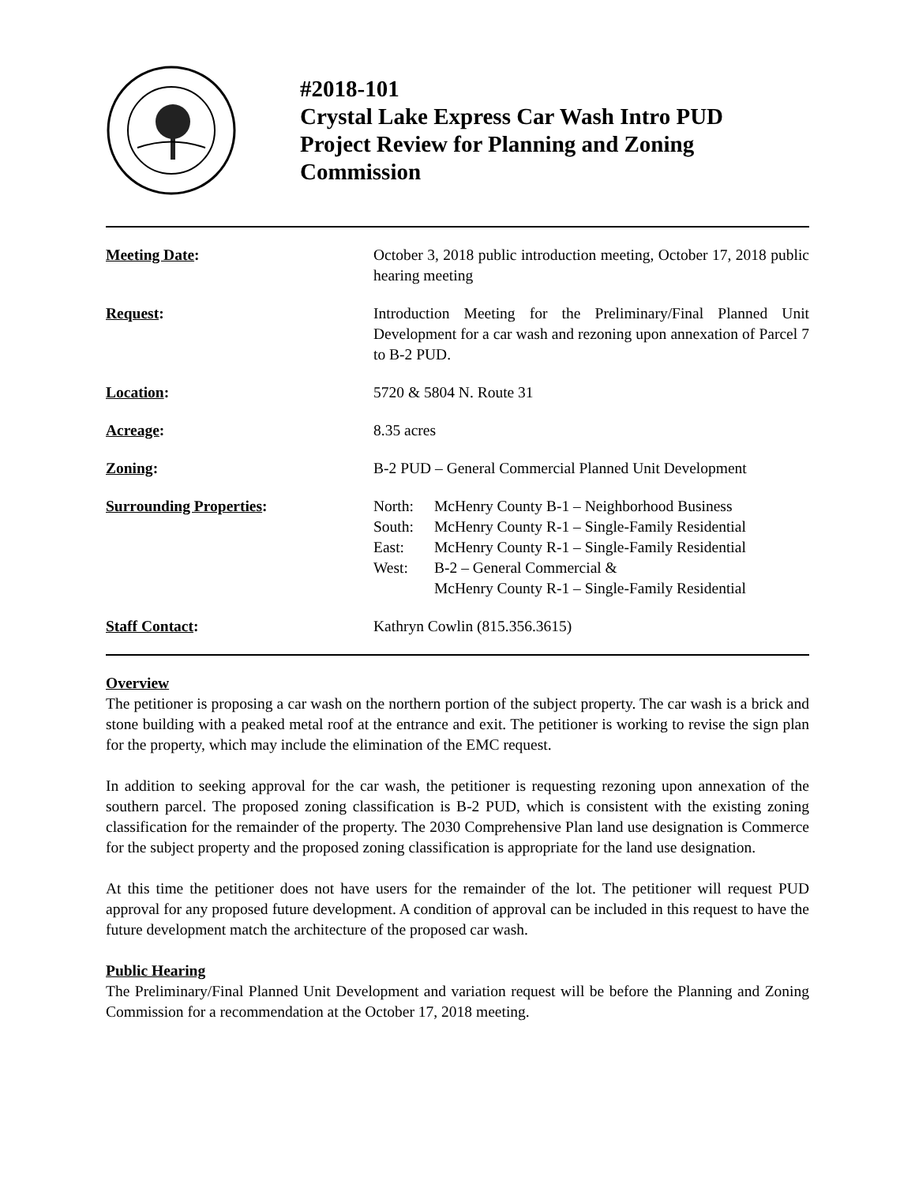#2018-101
Crystal Lake Express Car Wash Intro PUD
Project Review for Planning and Zoning Commission
Meeting Date: October 3, 2018 public introduction meeting, October 17, 2018 public hearing meeting
Request: Introduction Meeting for the Preliminary/Final Planned Unit Development for a car wash and rezoning upon annexation of Parcel 7 to B-2 PUD.
Location: 5720 & 5804 N. Route 31
Acreage: 8.35 acres
Zoning: B-2 PUD – General Commercial Planned Unit Development
Surrounding Properties:
| North: | McHenry County B-1 – Neighborhood Business |
| South: | McHenry County R-1 – Single-Family Residential |
| East: | McHenry County R-1 – Single-Family Residential |
| West: | B-2 – General Commercial & McHenry County R-1 – Single-Family Residential |
Staff Contact: Kathryn Cowlin (815.356.3615)
Overview
The petitioner is proposing a car wash on the northern portion of the subject property. The car wash is a brick and stone building with a peaked metal roof at the entrance and exit. The petitioner is working to revise the sign plan for the property, which may include the elimination of the EMC request.
In addition to seeking approval for the car wash, the petitioner is requesting rezoning upon annexation of the southern parcel. The proposed zoning classification is B-2 PUD, which is consistent with the existing zoning classification for the remainder of the property. The 2030 Comprehensive Plan land use designation is Commerce for the subject property and the proposed zoning classification is appropriate for the land use designation.
At this time the petitioner does not have users for the remainder of the lot. The petitioner will request PUD approval for any proposed future development. A condition of approval can be included in this request to have the future development match the architecture of the proposed car wash.
Public Hearing
The Preliminary/Final Planned Unit Development and variation request will be before the Planning and Zoning Commission for a recommendation at the October 17, 2018 meeting.